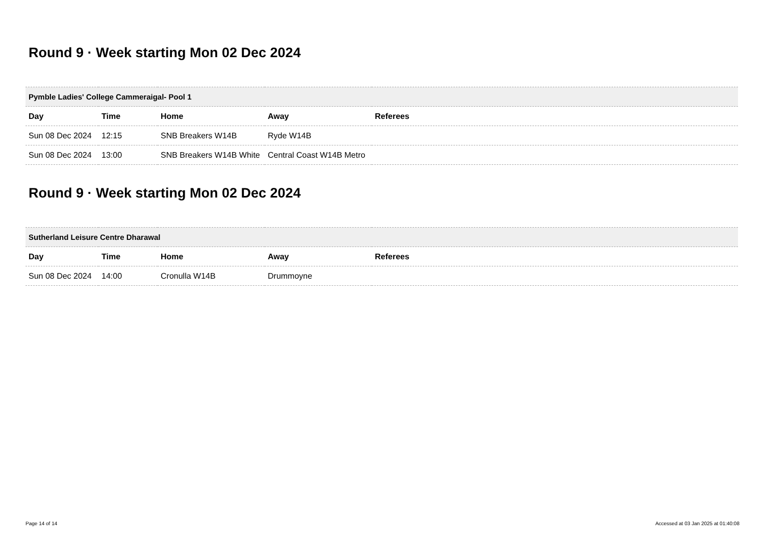Round 9 · Week starting Mon 02 Dec 2024
| Pymble Ladies' College Cammeraigal- Pool 1 | | | | |
| --- | --- | --- | --- | --- |
| Day | Time | Home | Away | Referees |
| Sun 08 Dec 2024 | 12:15 | SNB Breakers W14B | Ryde W14B | |
| Sun 08 Dec 2024 | 13:00 | SNB Breakers W14B White | Central Coast W14B Metro | |
Round 9 · Week starting Mon 02 Dec 2024
| Sutherland Leisure Centre Dharawal | | | | |
| --- | --- | --- | --- | --- |
| Day | Time | Home | Away | Referees |
| Sun 08 Dec 2024 | 14:00 | Cronulla W14B | Drummoyne | |
Page 14 of 14 Accessed at 03 Jan 2025 at 01:40:08